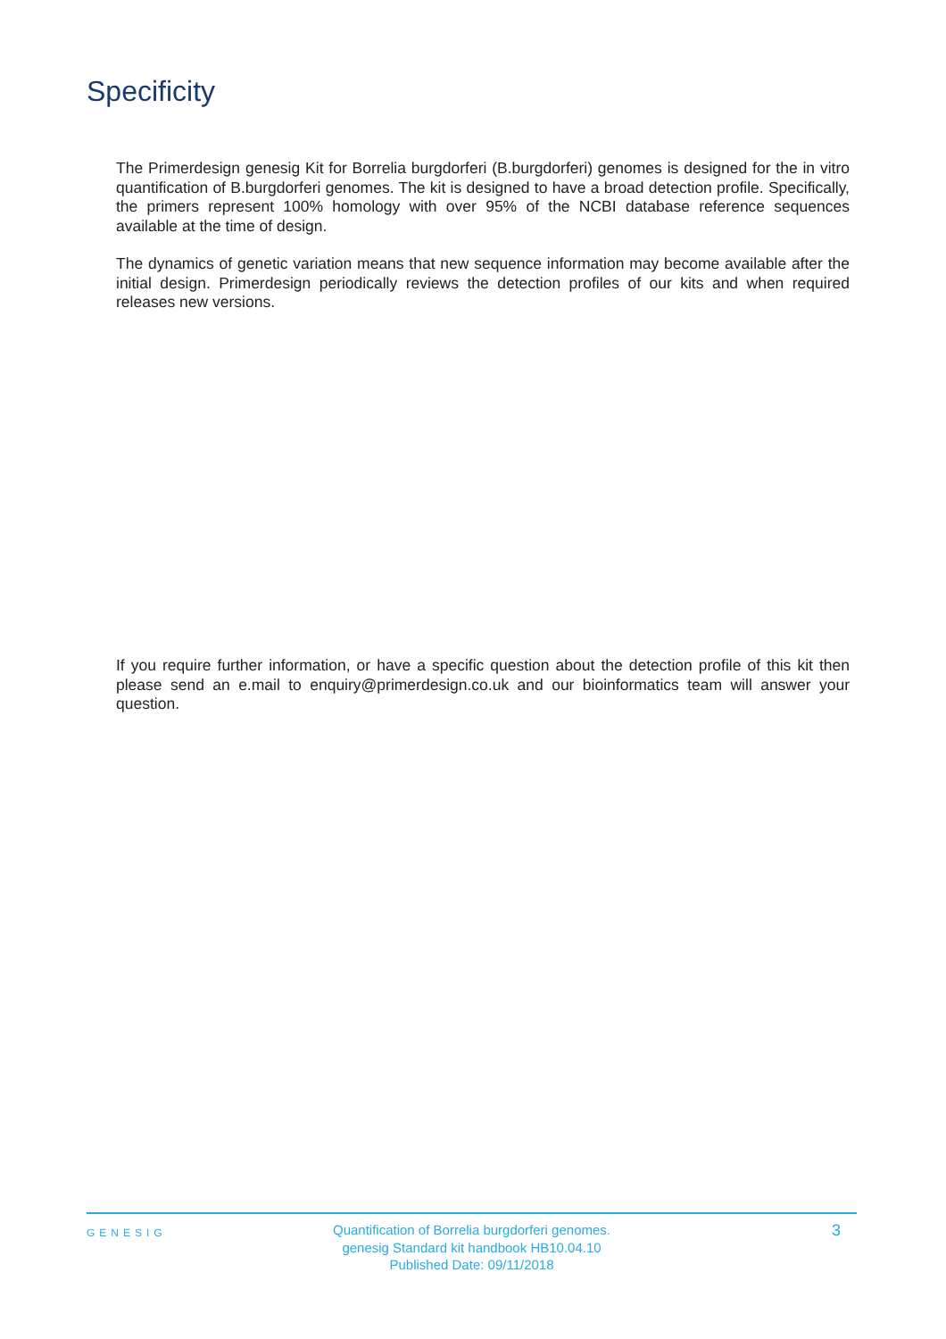Specificity
The Primerdesign genesig Kit for Borrelia burgdorferi (B.burgdorferi) genomes is designed for the in vitro quantification of B.burgdorferi genomes. The kit is designed to have a broad detection profile. Specifically, the primers represent 100% homology with over 95% of the NCBI database reference sequences available at the time of design.
The dynamics of genetic variation means that new sequence information may become available after the initial design. Primerdesign periodically reviews the detection profiles of our kits and when required releases new versions.
If you require further information, or have a specific question about the detection profile of this kit then please send an e.mail to enquiry@primerdesign.co.uk and our bioinformatics team will answer your question.
GENESIG
Quantification of Borrelia burgdorferi genomes.
genesig Standard kit handbook HB10.04.10
Published Date: 09/11/2018
3